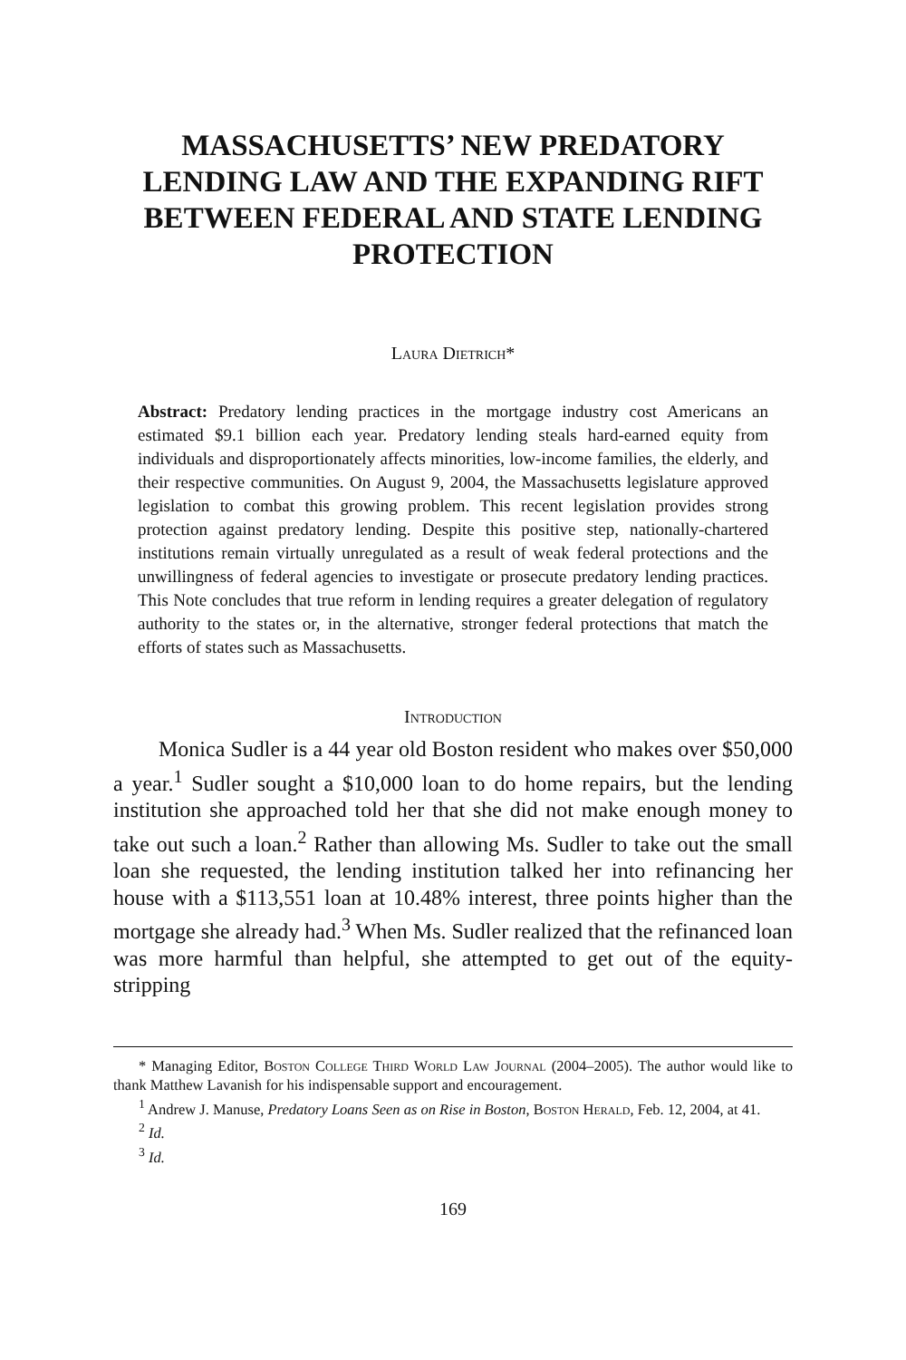MASSACHUSETTS’ NEW PREDATORY LENDING LAW AND THE EXPANDING RIFT BETWEEN FEDERAL AND STATE LENDING PROTECTION
Laura Dietrich*
Abstract: Predatory lending practices in the mortgage industry cost Americans an estimated $9.1 billion each year. Predatory lending steals hard-earned equity from individuals and disproportionately affects minorities, low-income families, the elderly, and their respective communities. On August 9, 2004, the Massachusetts legislature approved legislation to combat this growing problem. This recent legislation provides strong protection against predatory lending. Despite this positive step, nationally-chartered institutions remain virtually unregulated as a result of weak federal protections and the unwillingness of federal agencies to investigate or prosecute predatory lending practices. This Note concludes that true reform in lending requires a greater delegation of regulatory authority to the states or, in the alternative, stronger federal protections that match the efforts of states such as Massachusetts.
Introduction
Monica Sudler is a 44 year old Boston resident who makes over $50,000 a year.<sup>1</sup> Sudler sought a $10,000 loan to do home repairs, but the lending institution she approached told her that she did not make enough money to take out such a loan.<sup>2</sup> Rather than allowing Ms. Sudler to take out the small loan she requested, the lending institution talked her into refinancing her house with a $113,551 loan at 10.48% interest, three points higher than the mortgage she already had.<sup>3</sup> When Ms. Sudler realized that the refinanced loan was more harmful than helpful, she attempted to get out of the equity-stripping
* Managing Editor, Boston College Third World Law Journal (2004–2005). The author would like to thank Matthew Lavanish for his indispensable support and encouragement.
<sup>1</sup> Andrew J. Manuse, Predatory Loans Seen as on Rise in Boston, Boston Herald, Feb. 12, 2004, at 41.
<sup>2</sup> Id.
<sup>3</sup> Id.
169